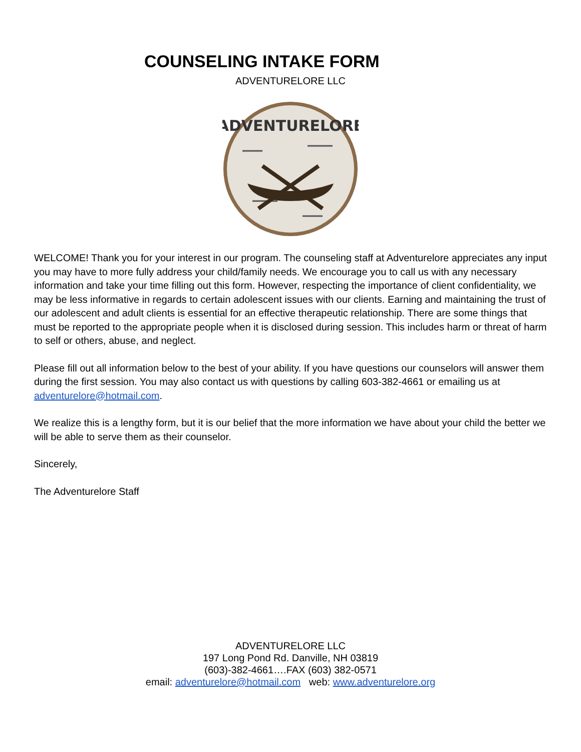COUNSELING INTAKE FORM
ADVENTURELORE LLC
ADVENTURELORE
WELCOME! Thank you for your interest in our program. The counseling staff at Adventurelore appreciates any input you may have to more fully address your child/family needs. We encourage you to call us with any necessary information and take your time filling out this form. However, respecting the importance of client confidentiality, we may be less informative in regards to certain adolescent issues with our clients. Earning and maintaining the trust of our adolescent and adult clients is essential for an effective therapeutic relationship. There are some things that must be reported to the appropriate people when it is disclosed during session. This includes harm or threat of harm to self or others, abuse, and neglect.
Please fill out all information below to the best of your ability. If you have questions our counselors will answer them during the first session. You may also contact us with questions by calling 603-382-4661 or emailing us at adventurelore@hotmail.com.
We realize this is a lengthy form, but it is our belief that the more information we have about your child the better we will be able to serve them as their counselor.
Sincerely,
The Adventurelore Staff
ADVENTURELORE LLC
197 Long Pond Rd. Danville, NH 03819
(603)-382-4661….FAX (603) 382-0571
email: adventurelore@hotmail.com web: www.adventurelore.org